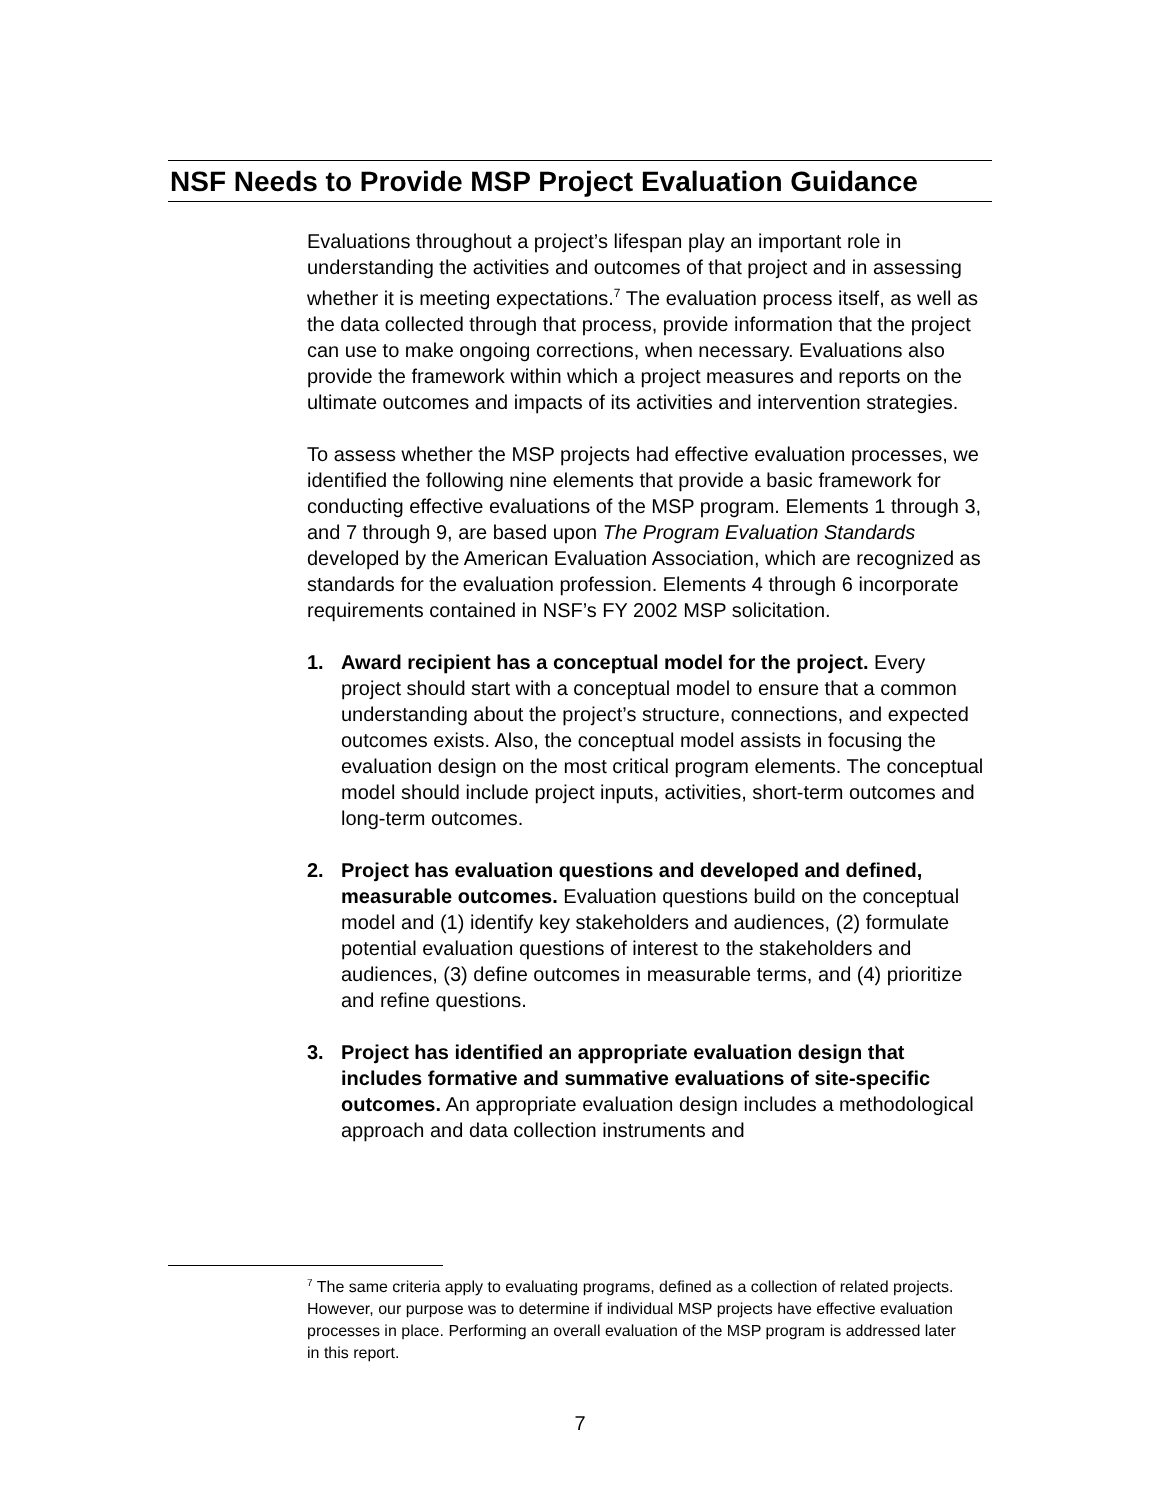NSF Needs to Provide MSP Project Evaluation Guidance
Evaluations throughout a project’s lifespan play an important role in understanding the activities and outcomes of that project and in assessing whether it is meeting expectations.<sup>7</sup> The evaluation process itself, as well as the data collected through that process, provide information that the project can use to make ongoing corrections, when necessary. Evaluations also provide the framework within which a project measures and reports on the ultimate outcomes and impacts of its activities and intervention strategies.
To assess whether the MSP projects had effective evaluation processes, we identified the following nine elements that provide a basic framework for conducting effective evaluations of the MSP program. Elements 1 through 3, and 7 through 9, are based upon The Program Evaluation Standards developed by the American Evaluation Association, which are recognized as standards for the evaluation profession. Elements 4 through 6 incorporate requirements contained in NSF’s FY 2002 MSP solicitation.
1. Award recipient has a conceptual model for the project. Every project should start with a conceptual model to ensure that a common understanding about the project’s structure, connections, and expected outcomes exists. Also, the conceptual model assists in focusing the evaluation design on the most critical program elements. The conceptual model should include project inputs, activities, short-term outcomes and long-term outcomes.
2. Project has evaluation questions and developed and defined, measurable outcomes. Evaluation questions build on the conceptual model and (1) identify key stakeholders and audiences, (2) formulate potential evaluation questions of interest to the stakeholders and audiences, (3) define outcomes in measurable terms, and (4) prioritize and refine questions.
3. Project has identified an appropriate evaluation design that includes formative and summative evaluations of site-specific outcomes. An appropriate evaluation design includes a methodological approach and data collection instruments and
<sup>7</sup> The same criteria apply to evaluating programs, defined as a collection of related projects. However, our purpose was to determine if individual MSP projects have effective evaluation processes in place. Performing an overall evaluation of the MSP program is addressed later in this report.
7